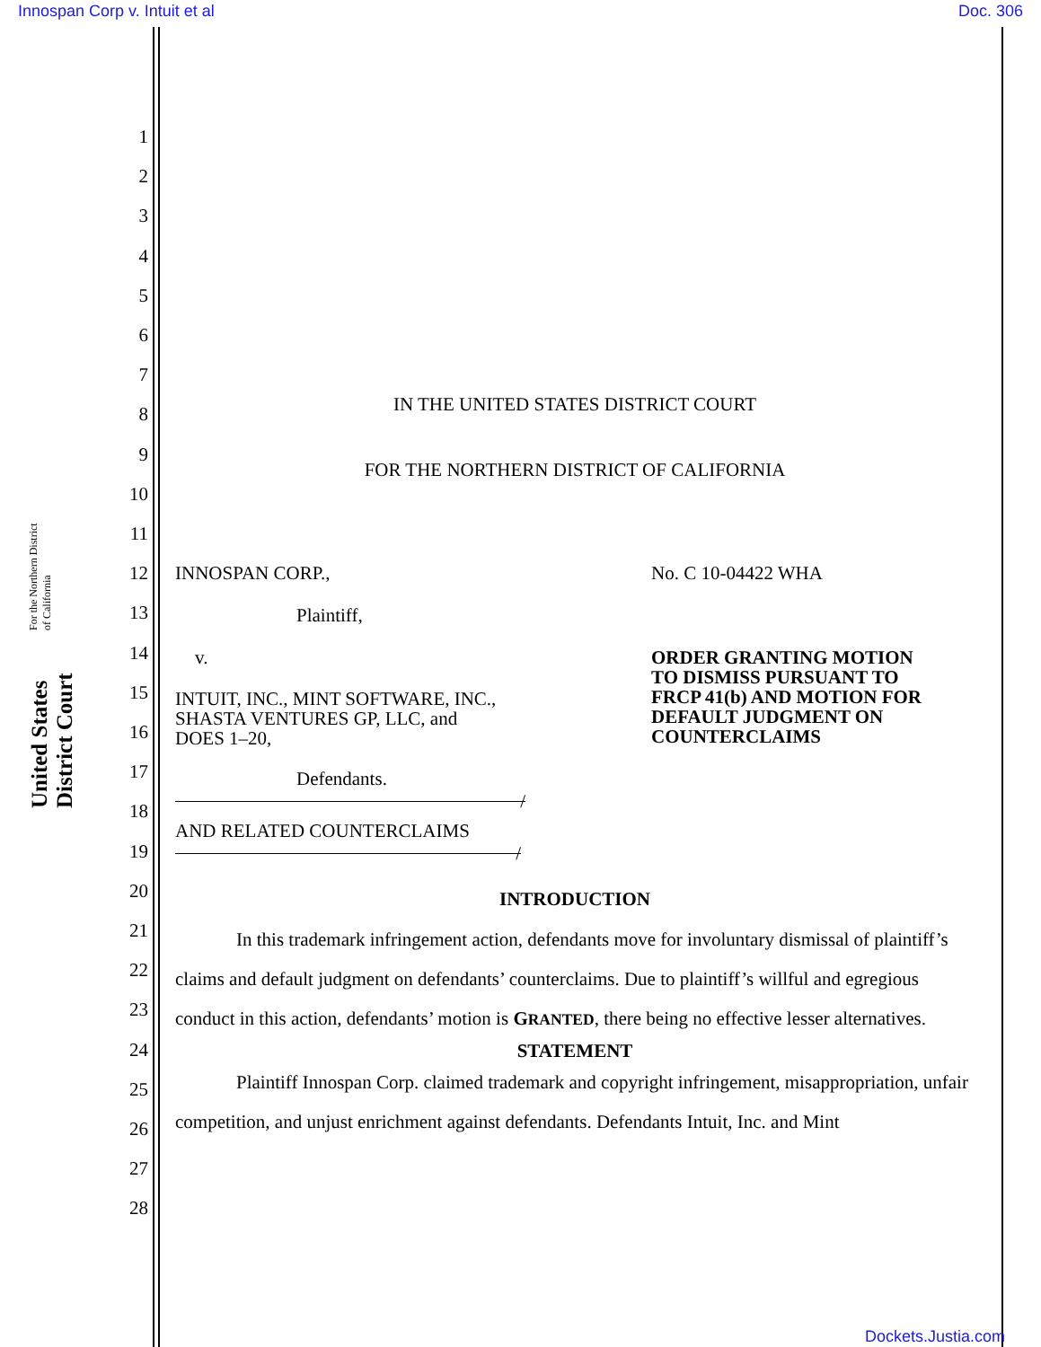Innospan Corp v. Intuit et al Doc. 306
United States District Court For the Northern District of California
1
2
3
4
5
6
7
8
9
10
11
12
13
14
15
16
17
18
19
20
21
22
23
24
25
26
27
28
IN THE UNITED STATES DISTRICT COURT
FOR THE NORTHERN DISTRICT OF CALIFORNIA
INNOSPAN CORP.,
Plaintiff,
v.
INTUIT, INC., MINT SOFTWARE, INC.,
SHASTA VENTURES GP, LLC, and
DOES 1–20,
Defendants.
/
AND RELATED COUNTERCLAIMS
/
No. C 10-04422 WHA
ORDER GRANTING MOTION
TO DISMISS PURSUANT TO
FRCP 41(b) AND MOTION FOR
DEFAULT JUDGMENT ON
COUNTERCLAIMS
INTRODUCTION
In this trademark infringement action, defendants move for involuntary dismissal of plaintiff’s claims and default judgment on defendants’ counterclaims. Due to plaintiff’s willful and egregious conduct in this action, defendants’ motion is GRANTED, there being no effective lesser alternatives.
STATEMENT
Plaintiff Innospan Corp. claimed trademark and copyright infringement, misappropriation, unfair competition, and unjust enrichment against defendants. Defendants Intuit, Inc. and Mint
Dockets.Justia.com